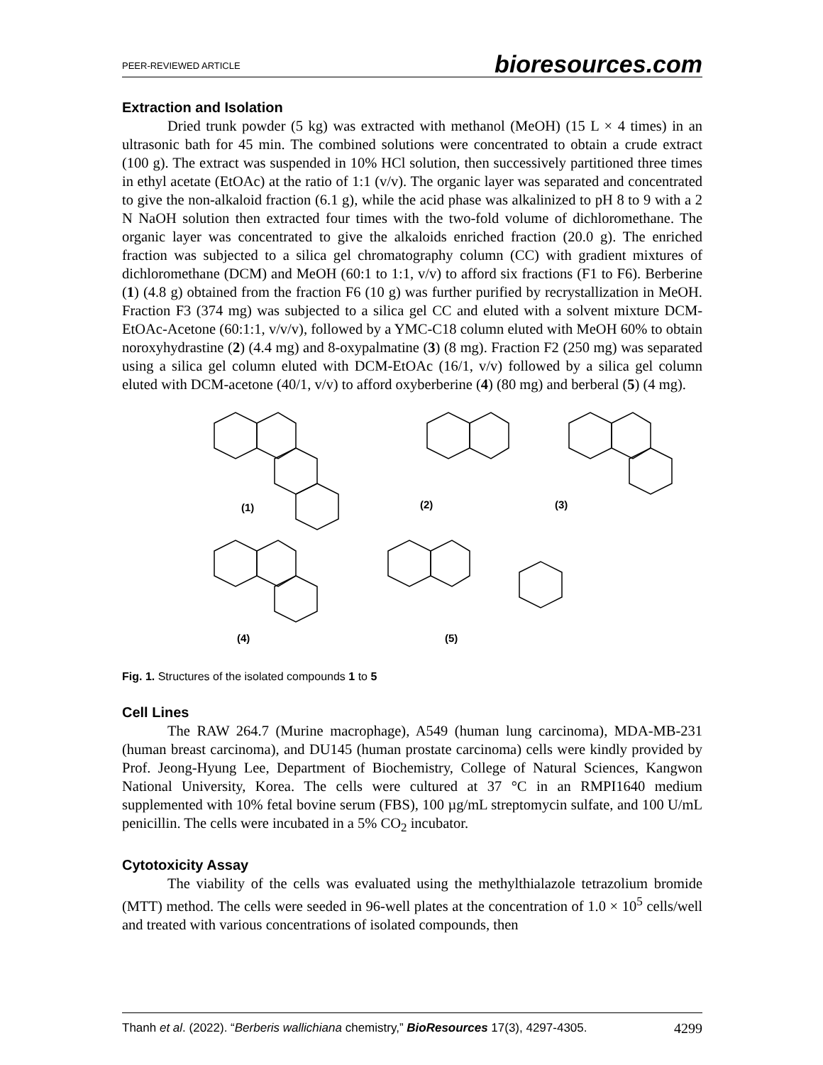PEER-REVIEWED ARTICLE bioresources.com
Extraction and Isolation
Dried trunk powder (5 kg) was extracted with methanol (MeOH) (15 L × 4 times) in an ultrasonic bath for 45 min. The combined solutions were concentrated to obtain a crude extract (100 g). The extract was suspended in 10% HCl solution, then successively partitioned three times in ethyl acetate (EtOAc) at the ratio of 1:1 (v/v). The organic layer was separated and concentrated to give the non-alkaloid fraction (6.1 g), while the acid phase was alkalinized to pH 8 to 9 with a 2 N NaOH solution then extracted four times with the two-fold volume of dichloromethane. The organic layer was concentrated to give the alkaloids enriched fraction (20.0 g). The enriched fraction was subjected to a silica gel chromatography column (CC) with gradient mixtures of dichloromethane (DCM) and MeOH (60:1 to 1:1, v/v) to afford six fractions (F1 to F6). Berberine (1) (4.8 g) obtained from the fraction F6 (10 g) was further purified by recrystallization in MeOH. Fraction F3 (374 mg) was subjected to a silica gel CC and eluted with a solvent mixture DCM-EtOAc-Acetone (60:1:1, v/v/v), followed by a YMC-C18 column eluted with MeOH 60% to obtain noroxyhydrastine (2) (4.4 mg) and 8-oxypalmatine (3) (8 mg). Fraction F2 (250 mg) was separated using a silica gel column eluted with DCM-EtOAc (16/1, v/v) followed by a silica gel column eluted with DCM-acetone (40/1, v/v) to afford oxyberberine (4) (80 mg) and berberal (5) (4 mg).
(1) (2) (3)
(4) (5)
Fig. 1. Structures of the isolated compounds 1 to 5
Cell Lines
The RAW 264.7 (Murine macrophage), A549 (human lung carcinoma), MDA-MB-231 (human breast carcinoma), and DU145 (human prostate carcinoma) cells were kindly provided by Prof. Jeong-Hyung Lee, Department of Biochemistry, College of Natural Sciences, Kangwon National University, Korea. The cells were cultured at 37 °C in an RMPI1640 medium supplemented with 10% fetal bovine serum (FBS), 100 µg/mL streptomycin sulfate, and 100 U/mL penicillin. The cells were incubated in a 5% CO<sub>2</sub> incubator.
Cytotoxicity Assay
The viability of the cells was evaluated using the methylthialazole tetrazolium bromide (MTT) method. The cells were seeded in 96-well plates at the concentration of 1.0 × 10<sup>5</sup> cells/well and treated with various concentrations of isolated compounds, then
Thanh et al. (2022). “Berberis wallichiana chemistry,” BioResources 17(3), 4297-4305. 4299